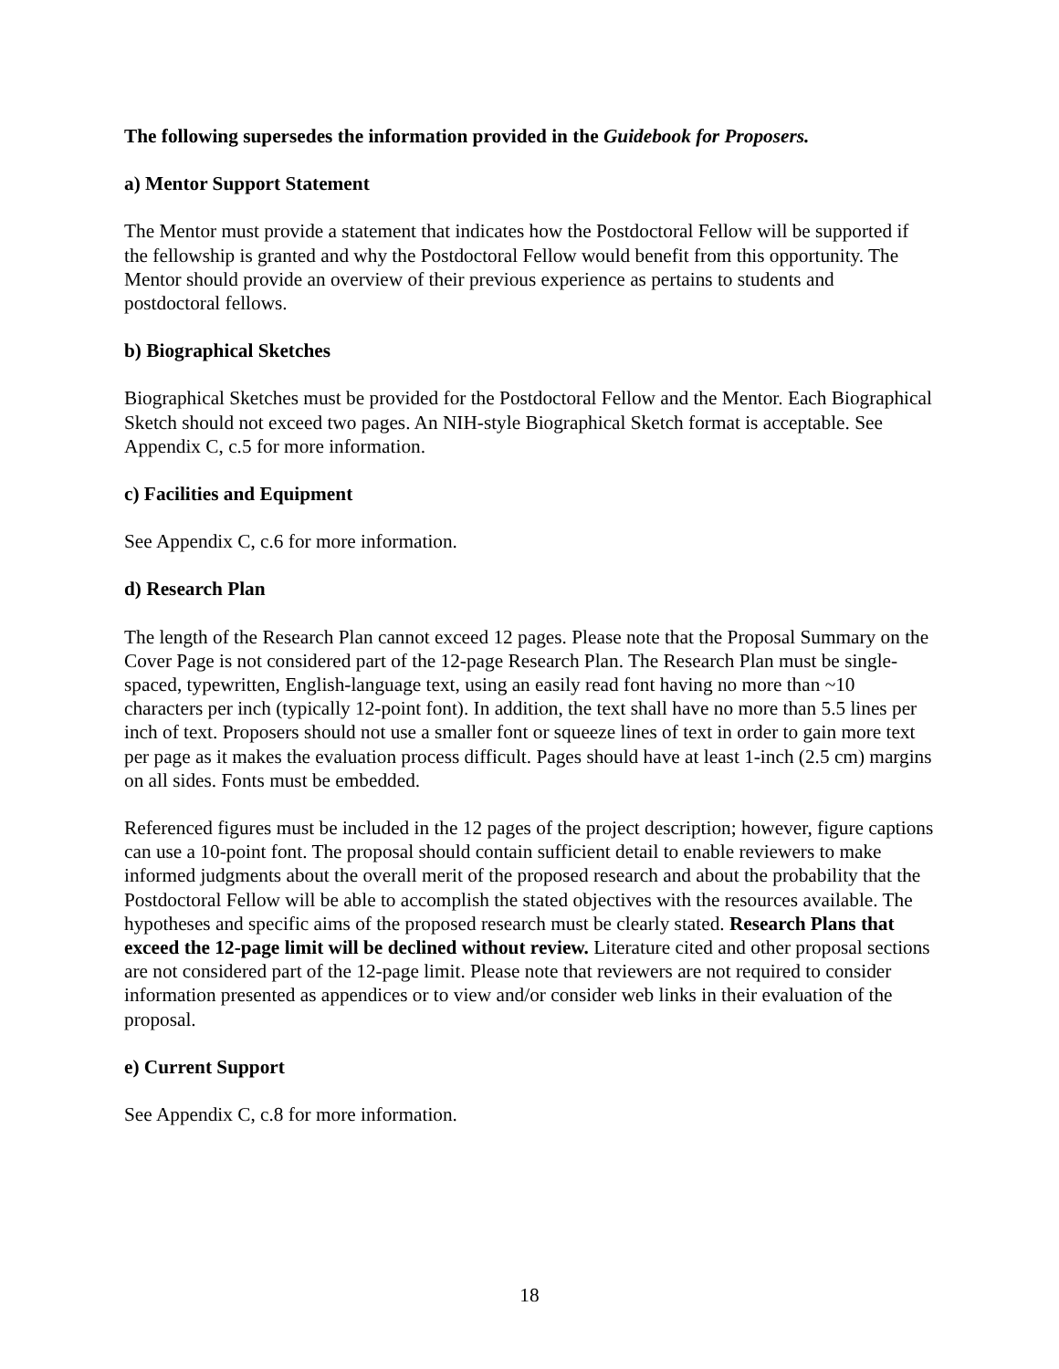The following supersedes the information provided in the Guidebook for Proposers.
a) Mentor Support Statement
The Mentor must provide a statement that indicates how the Postdoctoral Fellow will be supported if the fellowship is granted and why the Postdoctoral Fellow would benefit from this opportunity. The Mentor should provide an overview of their previous experience as pertains to students and postdoctoral fellows.
b) Biographical Sketches
Biographical Sketches must be provided for the Postdoctoral Fellow and the Mentor. Each Biographical Sketch should not exceed two pages. An NIH-style Biographical Sketch format is acceptable. See Appendix C, c.5 for more information.
c) Facilities and Equipment
See Appendix C, c.6 for more information.
d) Research Plan
The length of the Research Plan cannot exceed 12 pages. Please note that the Proposal Summary on the Cover Page is not considered part of the 12-page Research Plan. The Research Plan must be single-spaced, typewritten, English-language text, using an easily read font having no more than ~10 characters per inch (typically 12-point font). In addition, the text shall have no more than 5.5 lines per inch of text. Proposers should not use a smaller font or squeeze lines of text in order to gain more text per page as it makes the evaluation process difficult. Pages should have at least 1-inch (2.5 cm) margins on all sides. Fonts must be embedded.
Referenced figures must be included in the 12 pages of the project description; however, figure captions can use a 10-point font. The proposal should contain sufficient detail to enable reviewers to make informed judgments about the overall merit of the proposed research and about the probability that the Postdoctoral Fellow will be able to accomplish the stated objectives with the resources available. The hypotheses and specific aims of the proposed research must be clearly stated. Research Plans that exceed the 12-page limit will be declined without review. Literature cited and other proposal sections are not considered part of the 12-page limit. Please note that reviewers are not required to consider information presented as appendices or to view and/or consider web links in their evaluation of the proposal.
e) Current Support
See Appendix C, c.8 for more information.
18